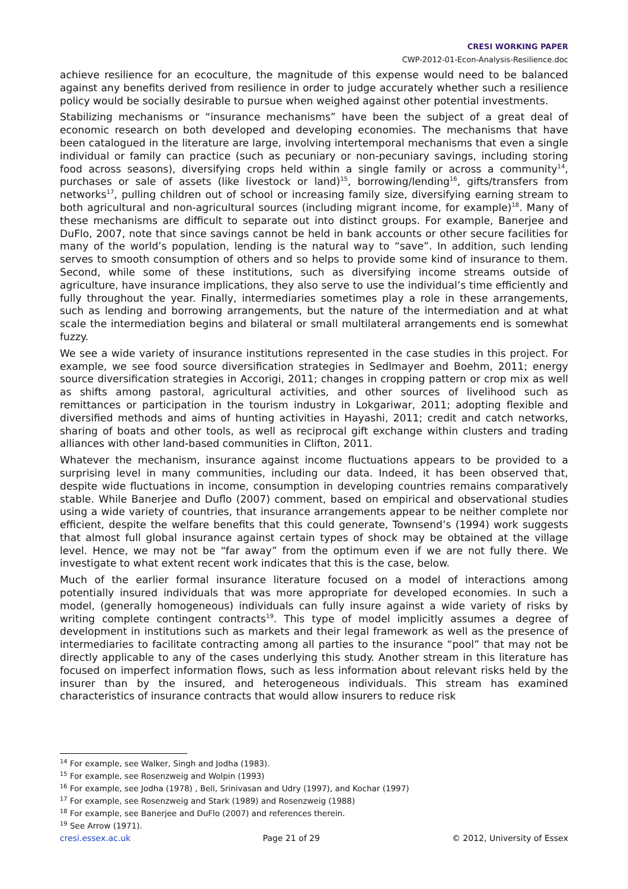CRESI WORKING PAPER
CWP-2012-01-Econ-Analysis-Resilience.doc
achieve resilience for an ecoculture, the magnitude of this expense would need to be balanced against any benefits derived from resilience in order to judge accurately whether such a resilience policy would be socially desirable to pursue when weighed against other potential investments.
Stabilizing mechanisms or “insurance mechanisms” have been the subject of a great deal of economic research on both developed and developing economies. The mechanisms that have been catalogued in the literature are large, involving intertemporal mechanisms that even a single individual or family can practice (such as pecuniary or non-pecuniary savings, including storing food across seasons), diversifying crops held within a single family or across a community<sup>14</sup>, purchases or sale of assets (like livestock or land)<sup>15</sup>, borrowing/lending<sup>16</sup>, gifts/transfers from networks<sup>17</sup>, pulling children out of school or increasing family size, diversifying earning stream to both agricultural and non-agricultural sources (including migrant income, for example)<sup>18</sup>. Many of these mechanisms are difficult to separate out into distinct groups. For example, Banerjee and DuFlo, 2007, note that since savings cannot be held in bank accounts or other secure facilities for many of the world’s population, lending is the natural way to “save”. In addition, such lending serves to smooth consumption of others and so helps to provide some kind of insurance to them. Second, while some of these institutions, such as diversifying income streams outside of agriculture, have insurance implications, they also serve to use the individual’s time efficiently and fully throughout the year. Finally, intermediaries sometimes play a role in these arrangements, such as lending and borrowing arrangements, but the nature of the intermediation and at what scale the intermediation begins and bilateral or small multilateral arrangements end is somewhat fuzzy.
We see a wide variety of insurance institutions represented in the case studies in this project. For example, we see food source diversification strategies in Sedlmayer and Boehm, 2011; energy source diversification strategies in Accorigi, 2011; changes in cropping pattern or crop mix as well as shifts among pastoral, agricultural activities, and other sources of livelihood such as remittances or participation in the tourism industry in Lokgariwar, 2011; adopting flexible and diversified methods and aims of hunting activities in Hayashi, 2011; credit and catch networks, sharing of boats and other tools, as well as reciprocal gift exchange within clusters and trading alliances with other land-based communities in Clifton, 2011.
Whatever the mechanism, insurance against income fluctuations appears to be provided to a surprising level in many communities, including our data. Indeed, it has been observed that, despite wide fluctuations in income, consumption in developing countries remains comparatively stable. While Banerjee and Duflo (2007) comment, based on empirical and observational studies using a wide variety of countries, that insurance arrangements appear to be neither complete nor efficient, despite the welfare benefits that this could generate, Townsend’s (1994) work suggests that almost full global insurance against certain types of shock may be obtained at the village level. Hence, we may not be “far away” from the optimum even if we are not fully there. We investigate to what extent recent work indicates that this is the case, below.
Much of the earlier formal insurance literature focused on a model of interactions among potentially insured individuals that was more appropriate for developed economies. In such a model, (generally homogeneous) individuals can fully insure against a wide variety of risks by writing complete contingent contracts<sup>19</sup>. This type of model implicitly assumes a degree of development in institutions such as markets and their legal framework as well as the presence of intermediaries to facilitate contracting among all parties to the insurance “pool” that may not be directly applicable to any of the cases underlying this study. Another stream in this literature has focused on imperfect information flows, such as less information about relevant risks held by the insurer than by the insured, and heterogeneous individuals. This stream has examined characteristics of insurance contracts that would allow insurers to reduce risk
<sup>14</sup> For example, see Walker, Singh and Jodha (1983).
<sup>15</sup> For example, see Rosenzweig and Wolpin (1993)
<sup>16</sup> For example, see Jodha (1978) , Bell, Srinivasan and Udry (1997), and Kochar (1997)
<sup>17</sup> For example, see Rosenzweig and Stark (1989) and Rosenzweig (1988)
<sup>18</sup> For example, see Banerjee and DuFlo (2007) and references therein.
<sup>19</sup> See Arrow (1971).
cresi.essex.ac.uk Page 21 of 29 © 2012, University of Essex